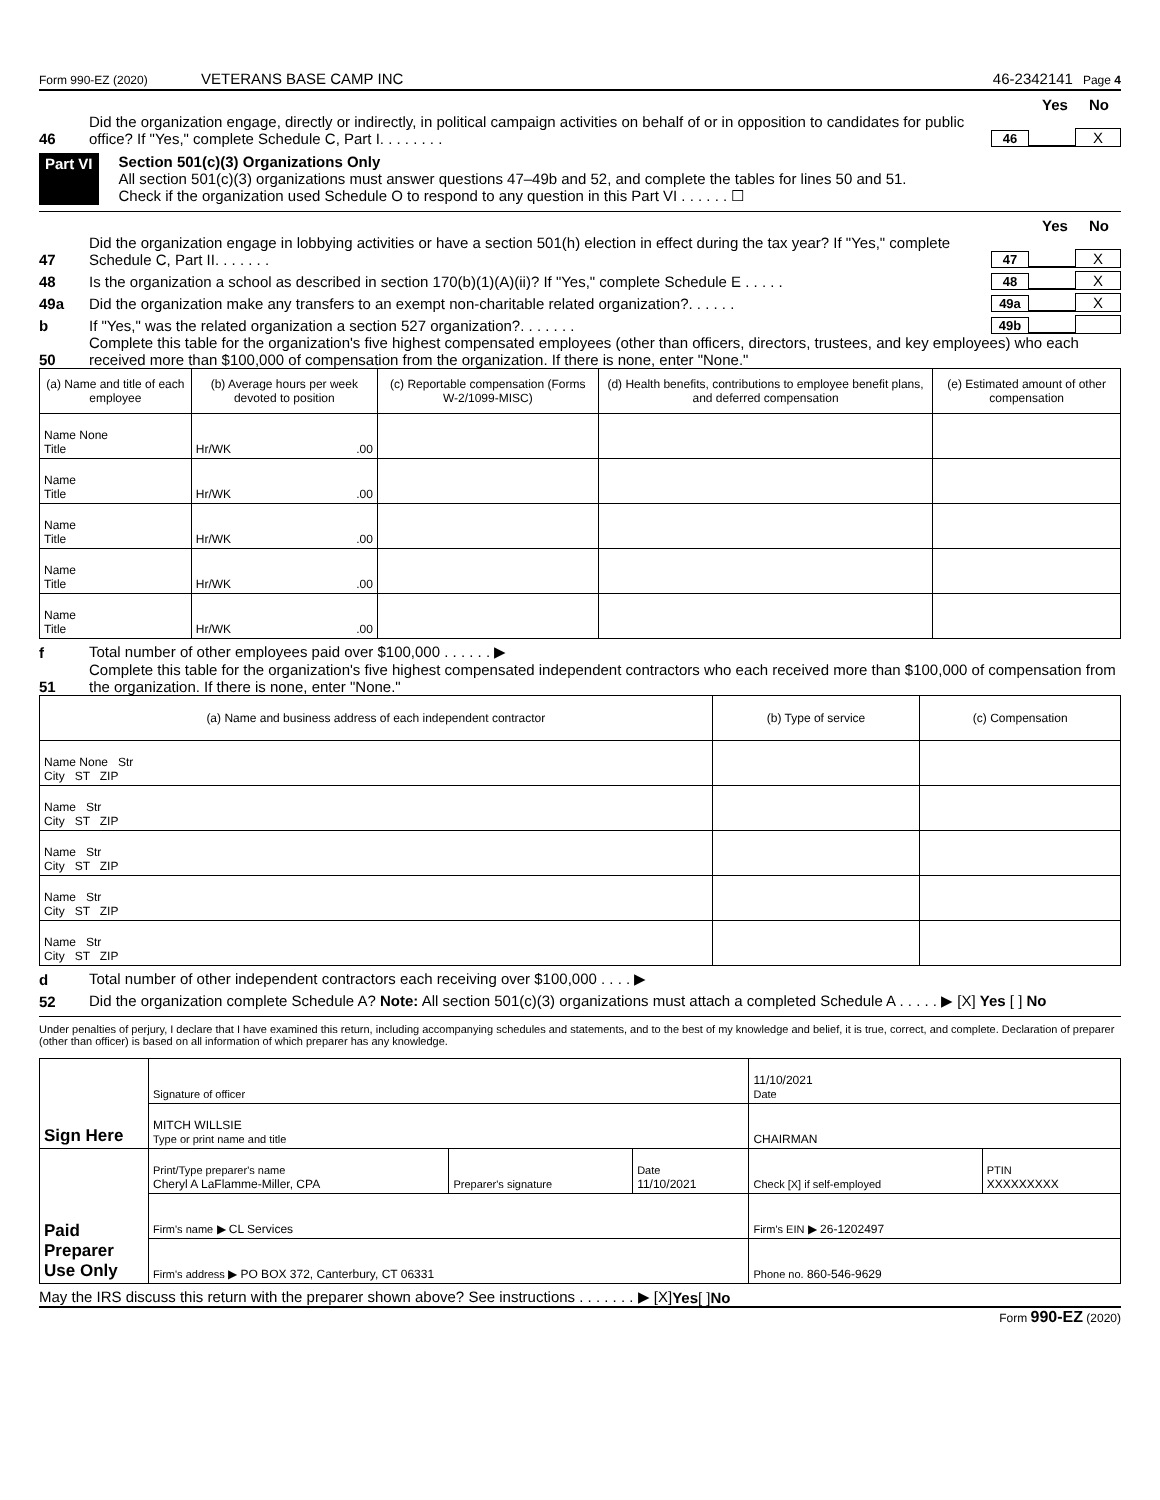Form 990-EZ (2020) VETERANS BASE CAMP INC 46-2342141 Page 4
Yes No
46 Did the organization engage, directly or indirectly, in political campaign activities on behalf of or in opposition to candidates for public office? If "Yes," complete Schedule C, Part I. . . . . . . . 46 X
Part VI Section 501(c)(3) Organizations Only
All section 501(c)(3) organizations must answer questions 47–49b and 52, and complete the tables for lines 50 and 51.
Check if the organization used Schedule O to respond to any question in this Part VI . . . . . . ☐
Yes No
47 Did the organization engage in lobbying activities or have a section 501(h) election in effect during the tax year? If "Yes," complete Schedule C, Part II. . . . . . . 47 X
48 Is the organization a school as described in section 170(b)(1)(A)(ii)? If "Yes," complete Schedule E . . . . . 48 X
49a Did the organization make any transfers to an exempt non-charitable related organization?. . . . . . 49a X
b If "Yes," was the related organization a section 527 organization?. . . . . . . 49b
50 Complete this table for the organization's five highest compensated employees (other than officers, directors, trustees, and key employees) who each received more than $100,000 of compensation from the organization. If there is none, enter "None."
| (a) Name and title of each employee | (b) Average hours per week devoted to position | (c) Reportable compensation (Forms W-2/1099-MISC) | (d) Health benefits, contributions to employee benefit plans, and deferred compensation | (e) Estimated amount of other compensation |
| --- | --- | --- | --- | --- |
| Name None Title | Hr/WK .00 | | | |
| Name Title | Hr/WK .00 | | | |
| Name Title | Hr/WK .00 | | | |
| Name Title | Hr/WK .00 | | | |
| Name Title | Hr/WK .00 | | | |
f Total number of other employees paid over $100,000 . . . . . . ▶
51 Complete this table for the organization's five highest compensated independent contractors who each received more than $100,000 of compensation from the organization. If there is none, enter "None."
| (a) Name and business address of each independent contractor | (b) Type of service | (c) Compensation |
| --- | --- | --- |
| Name None Str City ST ZIP | | |
| Name Str City ST ZIP | | |
| Name Str City ST ZIP | | |
| Name Str City ST ZIP | | |
| Name Str City ST ZIP | | |
d Total number of other independent contractors each receiving over $100,000 . . . . ▶
52 Did the organization complete Schedule A? Note: All section 501(c)(3) organizations must attach a completed Schedule A . . . . . ▶ [X] Yes [ ] No
Under penalties of perjury, I declare that I have examined this return, including accompanying schedules and statements, and to the best of my knowledge and belief, it is true, correct, and complete. Declaration of preparer (other than officer) is based on all information of which preparer has any knowledge.
| Sign Here | Signature of officer | | | 11/10/2021 Date | |
| | MITCH WILLSIE Type or print name and title | | | CHAIRMAN | |
| Paid Preparer Use Only | Print/Type preparer's name Cheryl A LaFlamme-Miller, CPA | Preparer's signature | Date 11/10/2021 | Check [X] if self-employed | PTIN XXXXXXXXX |
| | Firm's name ▶ CL Services | | | Firm's EIN ▶ 26-1202497 | |
| | Firm's address ▶ PO BOX 372, Canterbury, CT 06331 | | | Phone no. 860-546-9629 | |
May the IRS discuss this return with the preparer shown above? See instructions . . . . . . . ▶ [X] Yes [ ] No
Form 990-EZ (2020)